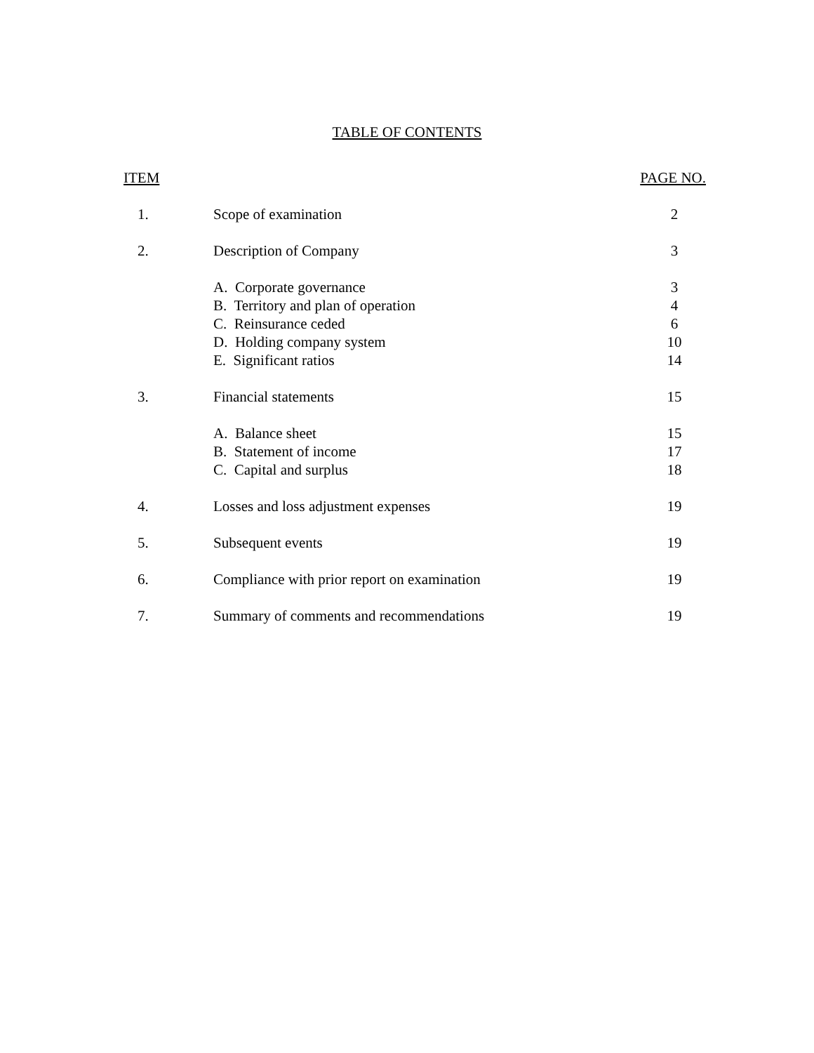TABLE OF CONTENTS
| ITEM | | PAGE NO. |
| --- | --- | --- |
| 1. | Scope of examination | 2 |
| 2. | Description of Company | 3 |
| | A. Corporate governance | 3 |
| | B. Territory and plan of operation | 4 |
| | C. Reinsurance ceded | 6 |
| | D. Holding company system | 10 |
| | E. Significant ratios | 14 |
| 3. | Financial statements | 15 |
| | A. Balance sheet | 15 |
| | B. Statement of income | 17 |
| | C. Capital and surplus | 18 |
| 4. | Losses and loss adjustment expenses | 19 |
| 5. | Subsequent events | 19 |
| 6. | Compliance with prior report on examination | 19 |
| 7. | Summary of comments and recommendations | 19 |